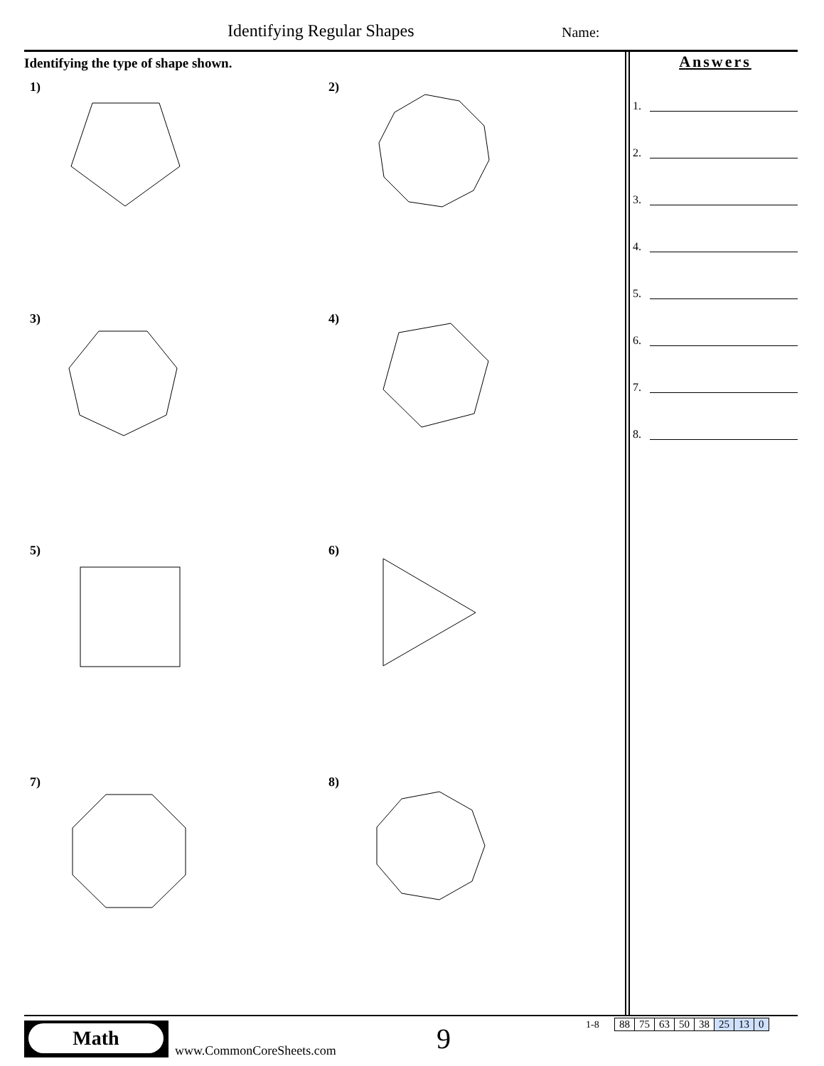Identifying Regular Shapes Name:
Identifying the type of shape shown.
1)
2)
3)
4)
5)
6)
7)
8)
Answers
1.
2.
3.
4.
5.
6.
7.
8.
Math
www.CommonCoreSheets.com 9 1-8
| 88 | 75 | 63 | 50 | 38 | 25 | 13 | 0 |